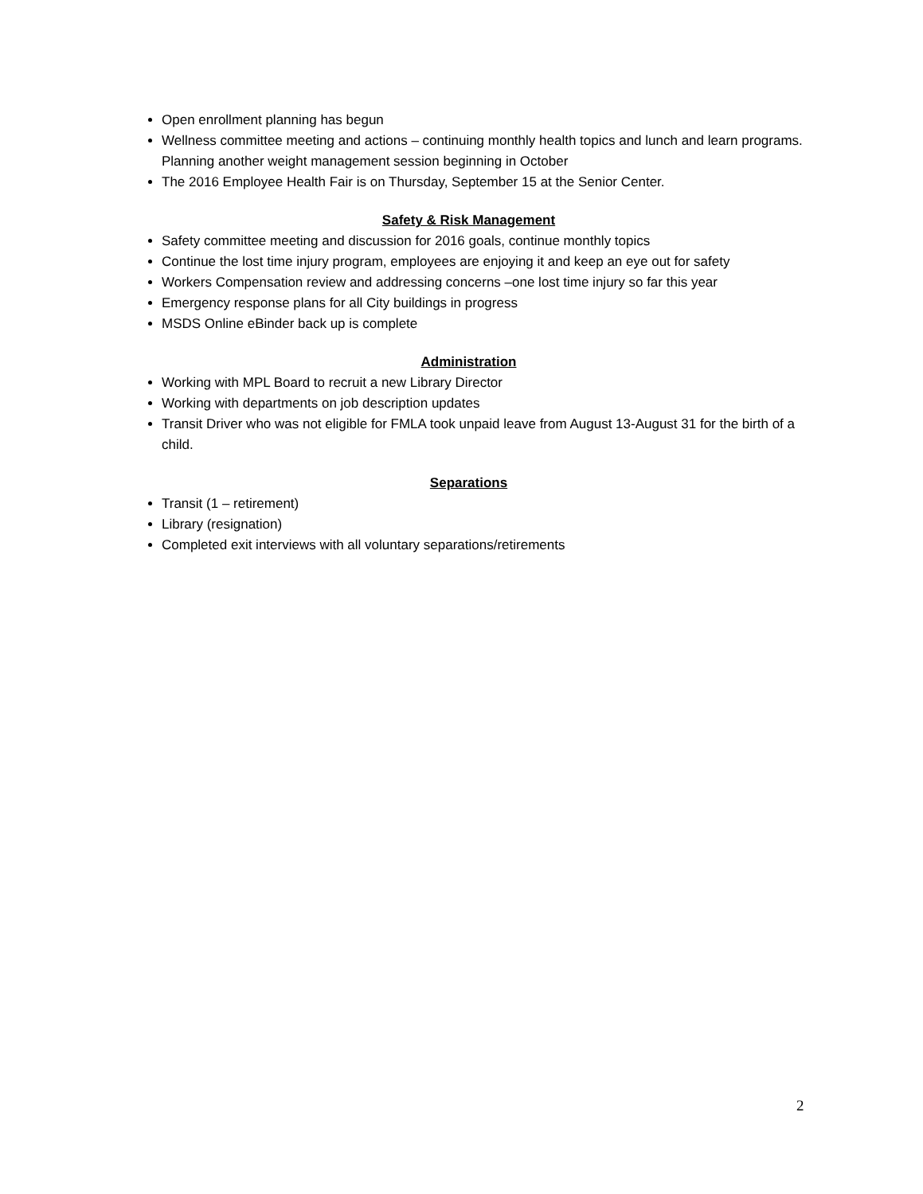Open enrollment planning has begun
Wellness committee meeting and actions – continuing monthly health topics and lunch and learn programs. Planning another weight management session beginning in October
The 2016 Employee Health Fair is on Thursday, September 15 at the Senior Center.
Safety & Risk Management
Safety committee meeting and discussion for 2016 goals, continue monthly topics
Continue the lost time injury program, employees are enjoying it and keep an eye out for safety
Workers Compensation review and addressing concerns –one lost time injury so far this year
Emergency response plans for all City buildings in progress
MSDS Online eBinder back up is complete
Administration
Working with MPL Board to recruit a new Library Director
Working with departments on job description updates
Transit Driver who was not eligible for FMLA took unpaid leave from August 13-August 31 for the birth of a child.
Separations
Transit (1 – retirement)
Library (resignation)
Completed exit interviews with all voluntary separations/retirements
2